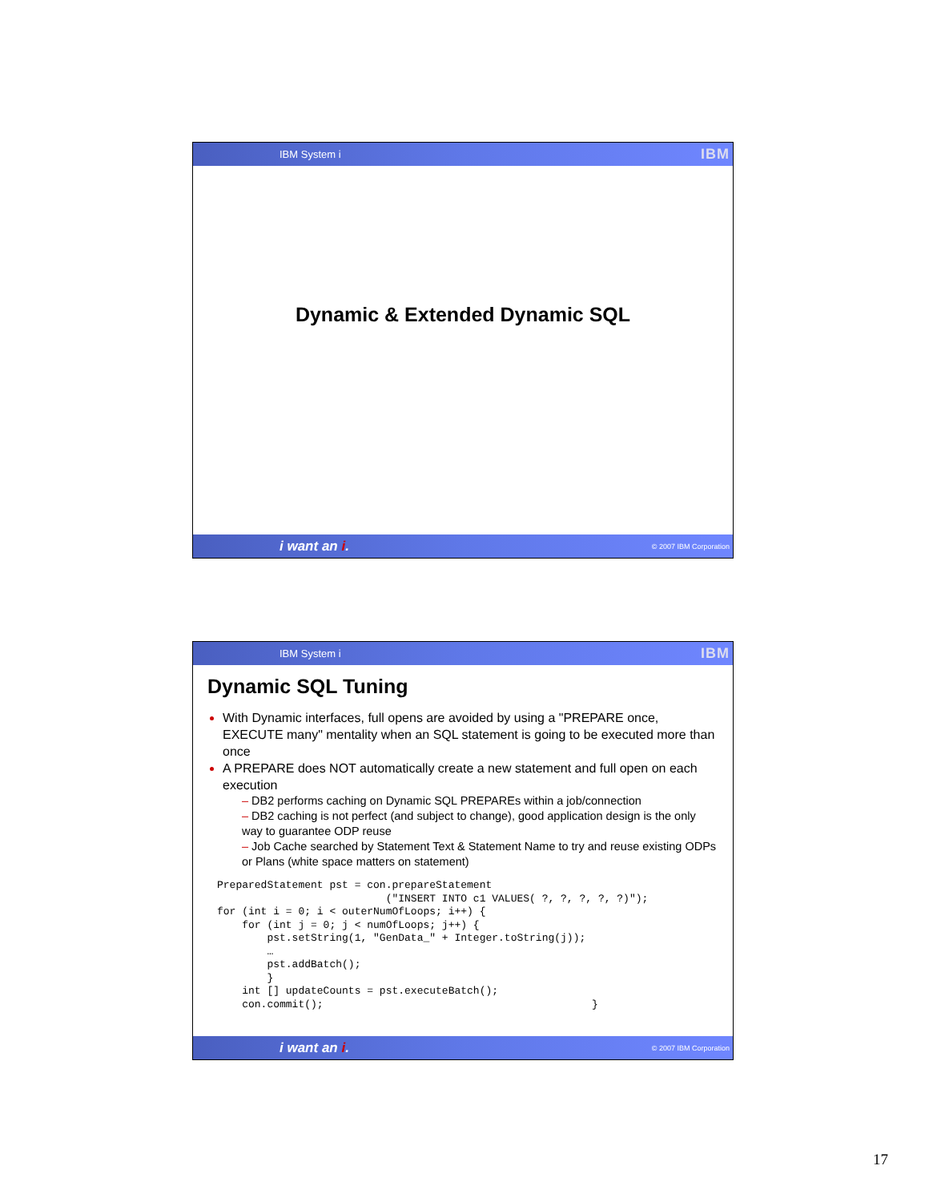IBM System i IBM
Dynamic & Extended Dynamic SQL
i want an i. © 2007 IBM Corporation
IBM System i IBM
Dynamic SQL Tuning
With Dynamic interfaces, full opens are avoided by using a "PREPARE once, EXECUTE many" mentality when an SQL statement is going to be executed more than once
A PREPARE does NOT automatically create a new statement and full open on each execution
– DB2 performs caching on Dynamic SQL PREPAREs within a job/connection
– DB2 caching is not perfect (and subject to change), good application design is the only way to guarantee ODP reuse
– Job Cache searched by Statement Text & Statement Name to try and reuse existing ODPs or Plans (white space matters on statement)
PreparedStatement pst = con.prepareStatement
                           ("INSERT INTO c1 VALUES( ?, ?, ?, ?, ?)");
for (int i = 0; i < outerNumOfLoops; i++) {
    for (int j = 0; j < numOfLoops; j++) {
        pst.setString(1, "GenData_" + Integer.toString(j));
        …
        pst.addBatch();
        }
    int [] updateCounts = pst.executeBatch();
    con.commit();                                           }
i want an i. © 2007 IBM Corporation
17